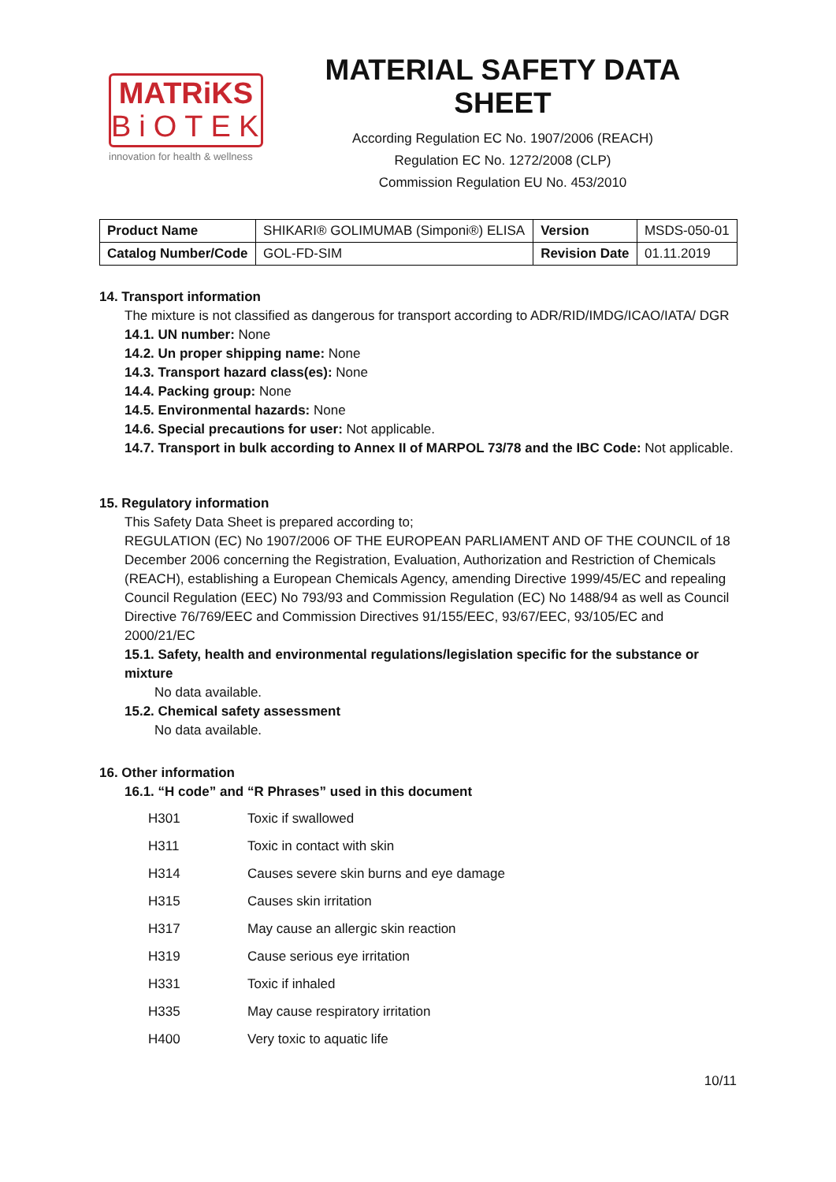MATRiKS
BiOTEK
innovation for health & wellness
MATERIAL SAFETY DATA SHEET
According Regulation EC No. 1907/2006 (REACH)
Regulation EC No. 1272/2008 (CLP)
Commission Regulation EU No. 453/2010
| Product Name | SHIKARI® GOLIMUMAB (Simponi®) ELISA | Version | MSDS-050-01 |
| Catalog Number/Code | GOL-FD-SIM | Revision Date | 01.11.2019 |
14. Transport information
The mixture is not classified as dangerous for transport according to ADR/RID/IMDG/ICAO/IATA/ DGR
14.1. UN number: None
14.2. Un proper shipping name: None
14.3. Transport hazard class(es): None
14.4. Packing group: None
14.5. Environmental hazards: None
14.6. Special precautions for user: Not applicable.
14.7. Transport in bulk according to Annex II of MARPOL 73/78 and the IBC Code: Not applicable.
15. Regulatory information
This Safety Data Sheet is prepared according to;
REGULATION (EC) No 1907/2006 OF THE EUROPEAN PARLIAMENT AND OF THE COUNCIL of 18 December 2006 concerning the Registration, Evaluation, Authorization and Restriction of Chemicals (REACH), establishing a European Chemicals Agency, amending Directive 1999/45/EC and repealing Council Regulation (EEC) No 793/93 and Commission Regulation (EC) No 1488/94 as well as Council Directive 76/769/EEC and Commission Directives 91/155/EEC, 93/67/EEC, 93/105/EC and 2000/21/EC
15.1. Safety, health and environmental regulations/legislation specific for the substance or mixture
No data available.
15.2. Chemical safety assessment
No data available.
16. Other information
16.1. “H code” and “R Phrases” used in this document
| H301 | Toxic if swallowed |
| H311 | Toxic in contact with skin |
| H314 | Causes severe skin burns and eye damage |
| H315 | Causes skin irritation |
| H317 | May cause an allergic skin reaction |
| H319 | Cause serious eye irritation |
| H331 | Toxic if inhaled |
| H335 | May cause respiratory irritation |
| H400 | Very toxic to aquatic life |
10/11